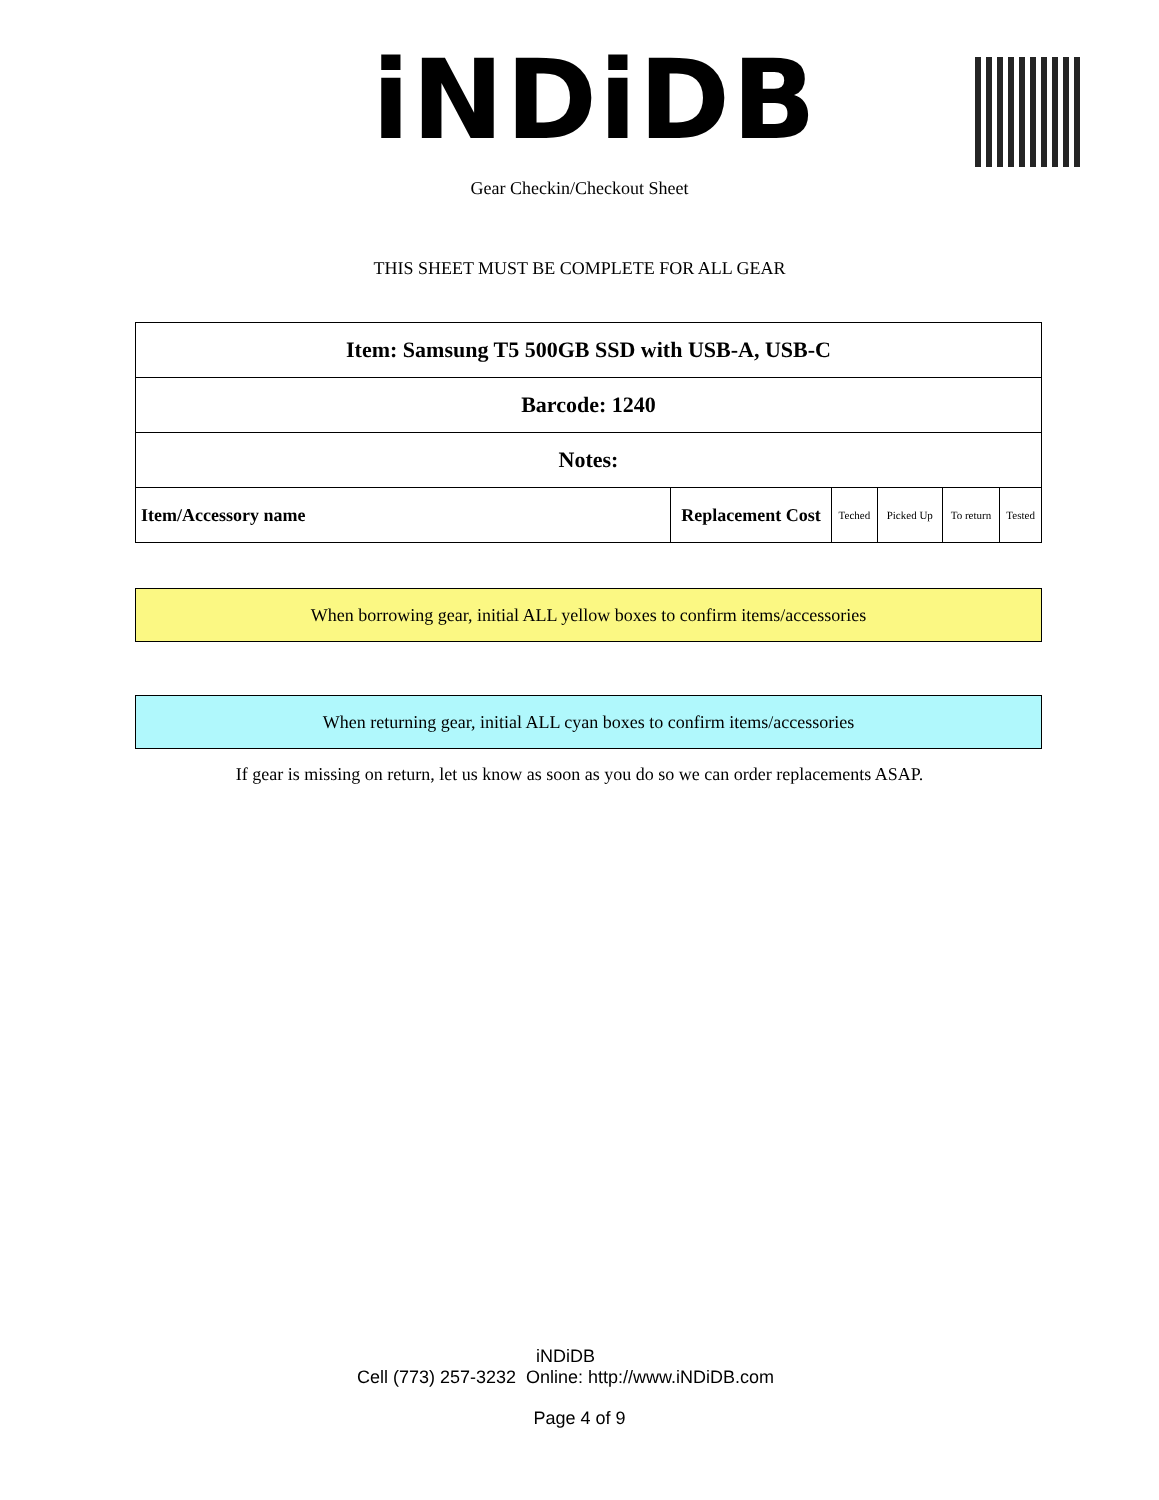iNDiDB
Gear Checkin/Checkout Sheet
THIS SHEET MUST BE COMPLETE FOR ALL GEAR
| Item: Samsung T5 500GB SSD with USB-A, USB-C | | | | | |
| Barcode: 1240 | | | | | |
| Notes: | | | | | |
| Item/Accessory name | Replacement Cost | Teched | Picked Up | To return | Tested |
When borrowing gear, initial ALL yellow boxes to confirm items/accessories
When returning gear, initial ALL cyan boxes to confirm items/accessories
If gear is missing on return, let us know as soon as you do so we can order replacements ASAP.
iNDiDB
Cell (773) 257-3232 Online: http://www.iNDiDB.com
Page 4 of 9